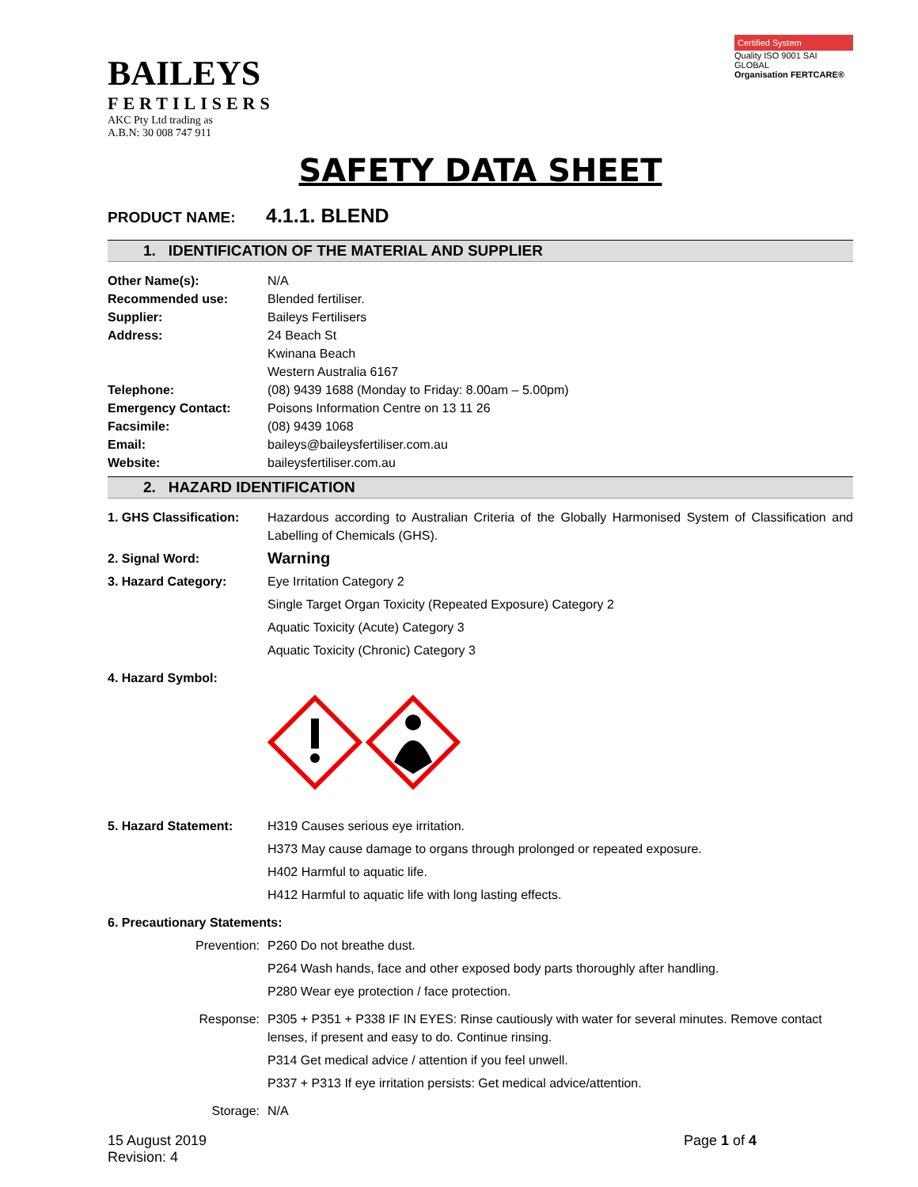BAILEYS
FERTILISERS
AKC Pty Ltd trading as
A.B.N: 30 008 747 911
Certified System
Quality ISO 9001 SAI GLOBAL
Organisation FERTCARE®
SAFETY DATA SHEET
PRODUCT NAME:
4.1.1. BLEND
1. IDENTIFICATION OF THE MATERIAL AND SUPPLIER
Other Name(s): N/A
Recommended use: Blended fertiliser.
Supplier: Baileys Fertilisers
Address: 24 Beach St
Kwinana Beach
Western Australia 6167
Telephone: (08) 9439 1688 (Monday to Friday: 8.00am – 5.00pm)
Emergency Contact: Poisons Information Centre on 13 11 26
Facsimile: (08) 9439 1068
Email: baileys@baileysfertiliser.com.au
Website: baileysfertiliser.com.au
2. HAZARD IDENTIFICATION
1. GHS Classification:
Hazardous according to Australian Criteria of the Globally Harmonised System of Classification and Labelling of Chemicals (GHS).
2. Signal Word:
Warning
3. Hazard Category: Eye Irritation Category 2
Single Target Organ Toxicity (Repeated Exposure) Category 2
Aquatic Toxicity (Acute) Category 3
Aquatic Toxicity (Chronic) Category 3
4. Hazard Symbol:
5. Hazard Statement: H319 Causes serious eye irritation.
H373 May cause damage to organs through prolonged or repeated exposure.
H402 Harmful to aquatic life.
H412 Harmful to aquatic life with long lasting effects.
6. Precautionary Statements:
Prevention: P260 Do not breathe dust.
P264 Wash hands, face and other exposed body parts thoroughly after handling.
P280 Wear eye protection / face protection.
Response: P305 + P351 + P338 IF IN EYES: Rinse cautiously with water for several minutes. Remove contact lenses, if present and easy to do. Continue rinsing.
P314 Get medical advice / attention if you feel unwell.
P337 + P313 If eye irritation persists: Get medical advice/attention.
Storage: N/A
15 August 2019
Revision: 4
Page 1 of 4